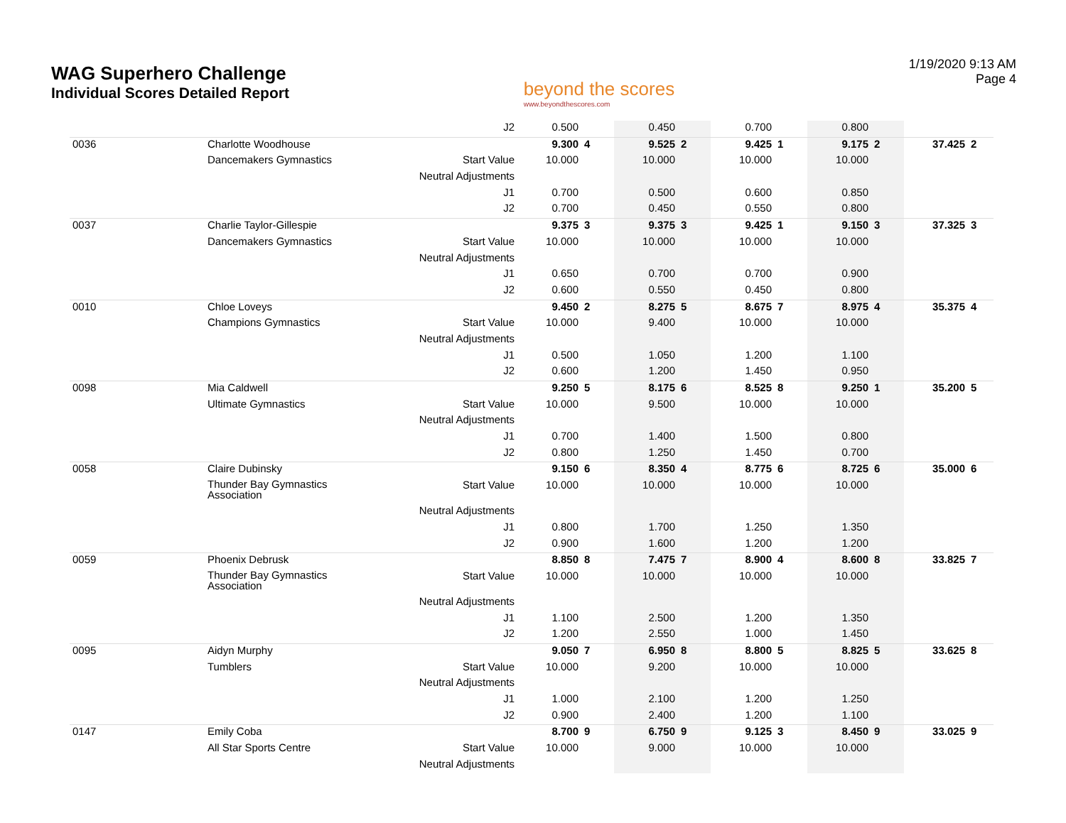WAG Superhero Challenge
Individual Scores Detailed Report
beyond the scores
www.beyondthescores.com
1/19/2020 9:13 AM
Page 4
| | | J2 | 0.500 | | 0.450 | | 0.700 | | 0.800 | | | |
| 0036 | Charlotte Woodhouse | | 9.300 | 4 | 9.525 | 2 | 9.425 | 1 | 9.175 | 2 | 37.425 | 2 |
| | Dancemakers Gymnastics | Start Value | 10.000 | | 10.000 | | 10.000 | | 10.000 | | | |
| | | Neutral Adjustments | | | | | | | | | | |
| | | J1 | 0.700 | | 0.500 | | 0.600 | | 0.850 | | | |
| | | J2 | 0.700 | | 0.450 | | 0.550 | | 0.800 | | | |
| 0037 | Charlie Taylor-Gillespie | | 9.375 | 3 | 9.375 | 3 | 9.425 | 1 | 9.150 | 3 | 37.325 | 3 |
| | Dancemakers Gymnastics | Start Value | 10.000 | | 10.000 | | 10.000 | | 10.000 | | | |
| | | Neutral Adjustments | | | | | | | | | | |
| | | J1 | 0.650 | | 0.700 | | 0.700 | | 0.900 | | | |
| | | J2 | 0.600 | | 0.550 | | 0.450 | | 0.800 | | | |
| 0010 | Chloe Loveys | | 9.450 | 2 | 8.275 | 5 | 8.675 | 7 | 8.975 | 4 | 35.375 | 4 |
| | Champions Gymnastics | Start Value | 10.000 | | 9.400 | | 10.000 | | 10.000 | | | |
| | | Neutral Adjustments | | | | | | | | | | |
| | | J1 | 0.500 | | 1.050 | | 1.200 | | 1.100 | | | |
| | | J2 | 0.600 | | 1.200 | | 1.450 | | 0.950 | | | |
| 0098 | Mia Caldwell | | 9.250 | 5 | 8.175 | 6 | 8.525 | 8 | 9.250 | 1 | 35.200 | 5 |
| | Ultimate Gymnastics | Start Value | 10.000 | | 9.500 | | 10.000 | | 10.000 | | | |
| | | Neutral Adjustments | | | | | | | | | | |
| | | J1 | 0.700 | | 1.400 | | 1.500 | | 0.800 | | | |
| | | J2 | 0.800 | | 1.250 | | 1.450 | | 0.700 | | | |
| 0058 | Claire Dubinsky | | 9.150 | 6 | 8.350 | 4 | 8.775 | 6 | 8.725 | 6 | 35.000 | 6 |
| | Thunder Bay Gymnastics Association | Start Value | 10.000 | | 10.000 | | 10.000 | | 10.000 | | | |
| | | Neutral Adjustments | | | | | | | | | | |
| | | J1 | 0.800 | | 1.700 | | 1.250 | | 1.350 | | | |
| | | J2 | 0.900 | | 1.600 | | 1.200 | | 1.200 | | | |
| 0059 | Phoenix Debrusk | | 8.850 | 8 | 7.475 | 7 | 8.900 | 4 | 8.600 | 8 | 33.825 | 7 |
| | Thunder Bay Gymnastics Association | Start Value | 10.000 | | 10.000 | | 10.000 | | 10.000 | | | |
| | | Neutral Adjustments | | | | | | | | | | |
| | | J1 | 1.100 | | 2.500 | | 1.200 | | 1.350 | | | |
| | | J2 | 1.200 | | 2.550 | | 1.000 | | 1.450 | | | |
| 0095 | Aidyn Murphy | | 9.050 | 7 | 6.950 | 8 | 8.800 | 5 | 8.825 | 5 | 33.625 | 8 |
| | Tumblers | Start Value | 10.000 | | 9.200 | | 10.000 | | 10.000 | | | |
| | | Neutral Adjustments | | | | | | | | | | |
| | | J1 | 1.000 | | 2.100 | | 1.200 | | 1.250 | | | |
| | | J2 | 0.900 | | 2.400 | | 1.200 | | 1.100 | | | |
| 0147 | Emily Coba | | 8.700 | 9 | 6.750 | 9 | 9.125 | 3 | 8.450 | 9 | 33.025 | 9 |
| | All Star Sports Centre | Start Value | 10.000 | | 9.000 | | 10.000 | | 10.000 | | | |
| | | Neutral Adjustments | | | | | | | | | | |